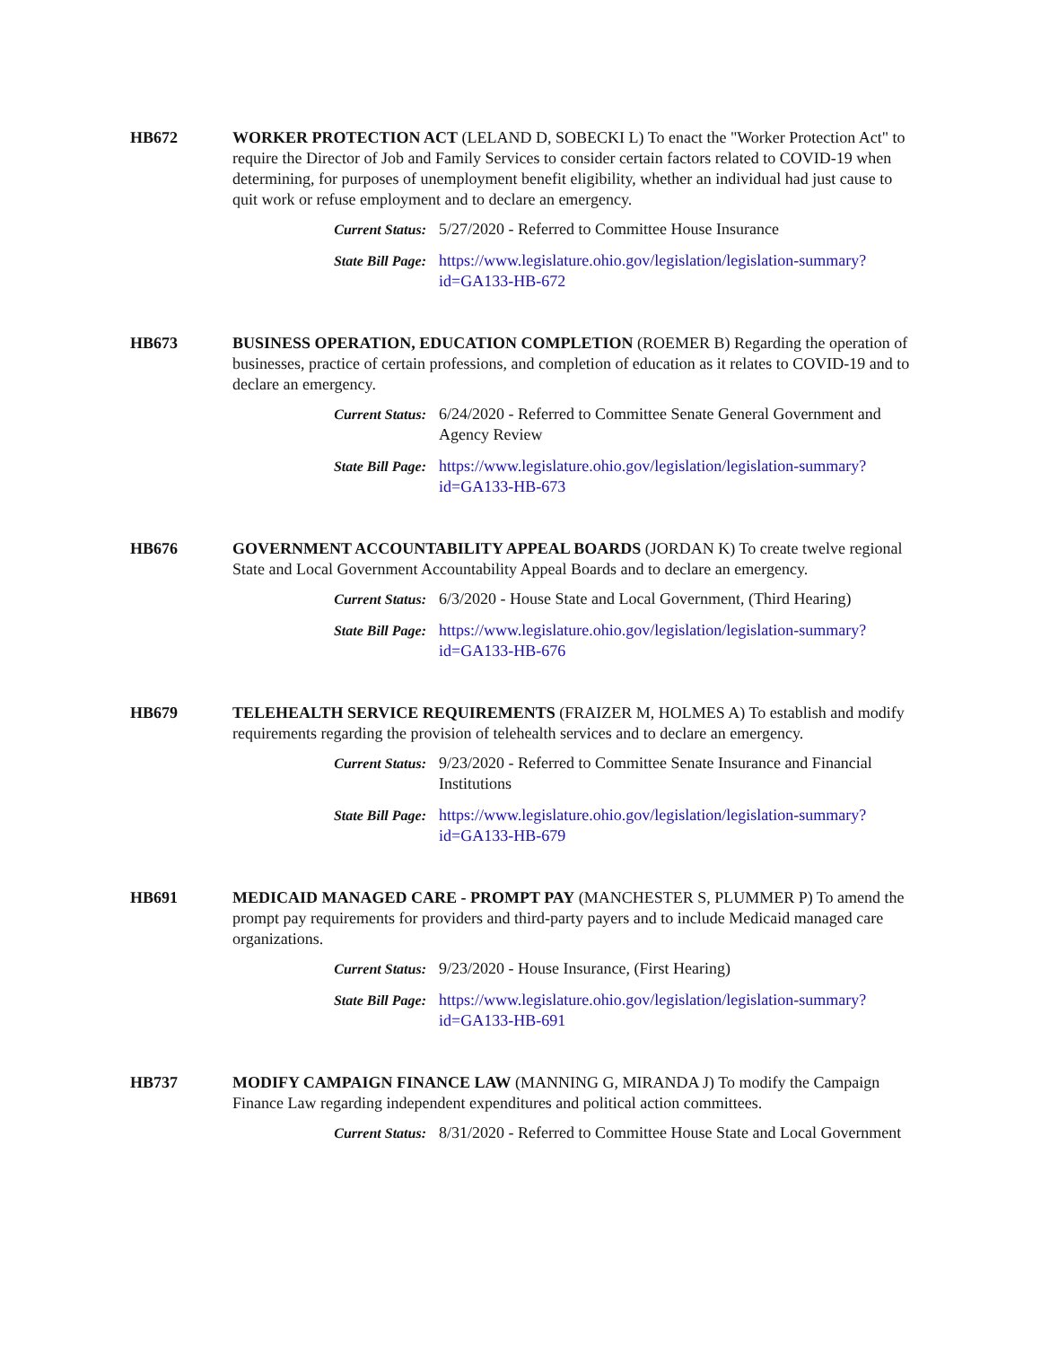HB672 WORKER PROTECTION ACT (LELAND D, SOBECKI L) To enact the "Worker Protection Act" to require the Director of Job and Family Services to consider certain factors related to COVID-19 when determining, for purposes of unemployment benefit eligibility, whether an individual had just cause to quit work or refuse employment and to declare an emergency.
Current Status: 5/27/2020 - Referred to Committee House Insurance
State Bill Page: https://www.legislature.ohio.gov/legislation/legislation-summary?id=GA133-HB-672
HB673 BUSINESS OPERATION, EDUCATION COMPLETION (ROEMER B) Regarding the operation of businesses, practice of certain professions, and completion of education as it relates to COVID-19 and to declare an emergency.
Current Status: 6/24/2020 - Referred to Committee Senate General Government and Agency Review
State Bill Page: https://www.legislature.ohio.gov/legislation/legislation-summary?id=GA133-HB-673
HB676 GOVERNMENT ACCOUNTABILITY APPEAL BOARDS (JORDAN K) To create twelve regional State and Local Government Accountability Appeal Boards and to declare an emergency.
Current Status: 6/3/2020 - House State and Local Government, (Third Hearing)
State Bill Page: https://www.legislature.ohio.gov/legislation/legislation-summary?id=GA133-HB-676
HB679 TELEHEALTH SERVICE REQUIREMENTS (FRAIZER M, HOLMES A) To establish and modify requirements regarding the provision of telehealth services and to declare an emergency.
Current Status: 9/23/2020 - Referred to Committee Senate Insurance and Financial Institutions
State Bill Page: https://www.legislature.ohio.gov/legislation/legislation-summary?id=GA133-HB-679
HB691 MEDICAID MANAGED CARE - PROMPT PAY (MANCHESTER S, PLUMMER P) To amend the prompt pay requirements for providers and third-party payers and to include Medicaid managed care organizations.
Current Status: 9/23/2020 - House Insurance, (First Hearing)
State Bill Page: https://www.legislature.ohio.gov/legislation/legislation-summary?id=GA133-HB-691
HB737 MODIFY CAMPAIGN FINANCE LAW (MANNING G, MIRANDA J) To modify the Campaign Finance Law regarding independent expenditures and political action committees.
Current Status: 8/31/2020 - Referred to Committee House State and Local Government